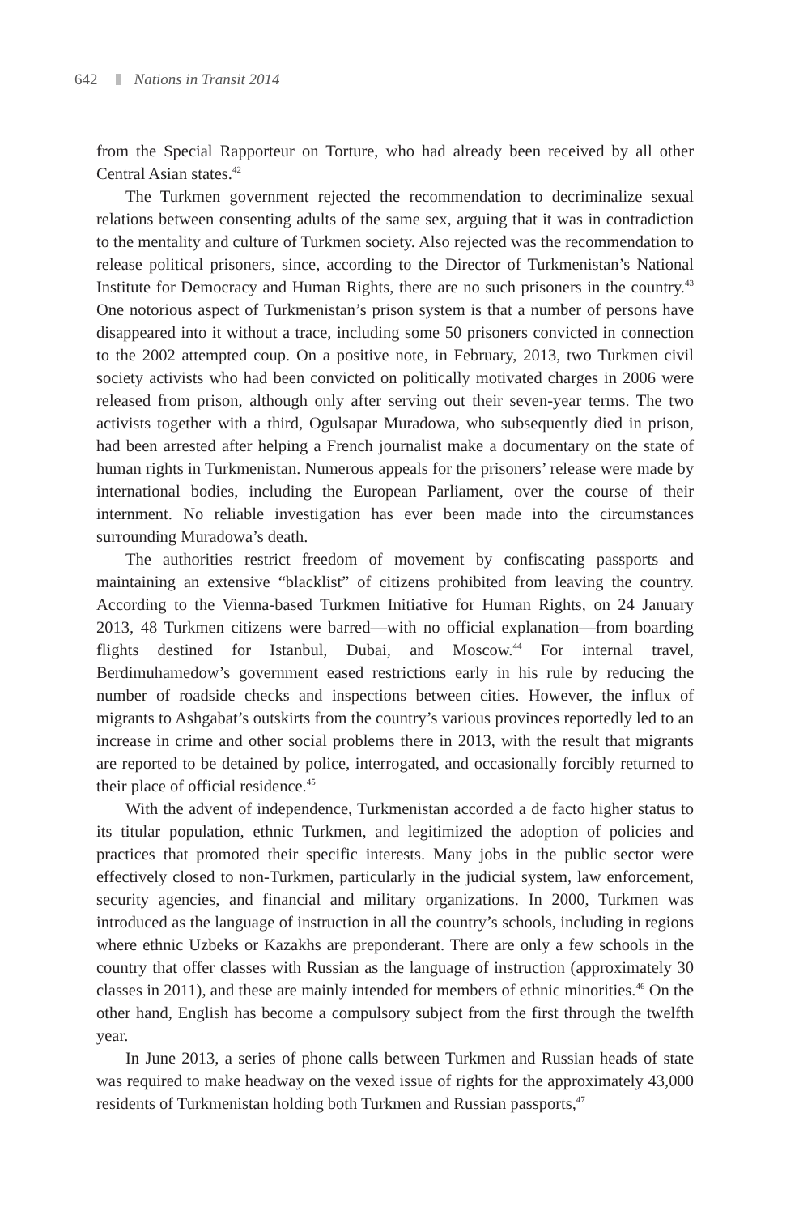642 Nations in Transit 2014
from the Special Rapporteur on Torture, who had already been received by all other Central Asian states.<sup>42</sup>
The Turkmen government rejected the recommendation to decriminalize sexual relations between consenting adults of the same sex, arguing that it was in contradiction to the mentality and culture of Turkmen society. Also rejected was the recommendation to release political prisoners, since, according to the Director of Turkmenistan’s National Institute for Democracy and Human Rights, there are no such prisoners in the country.<sup>43</sup> One notorious aspect of Turkmenistan’s prison system is that a number of persons have disappeared into it without a trace, including some 50 prisoners convicted in connection to the 2002 attempted coup. On a positive note, in February, 2013, two Turkmen civil society activists who had been convicted on politically motivated charges in 2006 were released from prison, although only after serving out their seven-year terms. The two activists together with a third, Ogulsapar Muradowa, who subsequently died in prison, had been arrested after helping a French journalist make a documentary on the state of human rights in Turkmenistan. Numerous appeals for the prisoners’ release were made by international bodies, including the European Parliament, over the course of their internment. No reliable investigation has ever been made into the circumstances surrounding Muradowa’s death.
The authorities restrict freedom of movement by confiscating passports and maintaining an extensive “blacklist” of citizens prohibited from leaving the country. According to the Vienna-based Turkmen Initiative for Human Rights, on 24 January 2013, 48 Turkmen citizens were barred—with no official explanation—from boarding flights destined for Istanbul, Dubai, and Moscow.<sup>44</sup> For internal travel, Berdimuhamedow’s government eased restrictions early in his rule by reducing the number of roadside checks and inspections between cities. However, the influx of migrants to Ashgabat’s outskirts from the country’s various provinces reportedly led to an increase in crime and other social problems there in 2013, with the result that migrants are reported to be detained by police, interrogated, and occasionally forcibly returned to their place of official residence.<sup>45</sup>
With the advent of independence, Turkmenistan accorded a de facto higher status to its titular population, ethnic Turkmen, and legitimized the adoption of policies and practices that promoted their specific interests. Many jobs in the public sector were effectively closed to non-Turkmen, particularly in the judicial system, law enforcement, security agencies, and financial and military organizations. In 2000, Turkmen was introduced as the language of instruction in all the country’s schools, including in regions where ethnic Uzbeks or Kazakhs are preponderant. There are only a few schools in the country that offer classes with Russian as the language of instruction (approximately 30 classes in 2011), and these are mainly intended for members of ethnic minorities.<sup>46</sup> On the other hand, English has become a compulsory subject from the first through the twelfth year.
In June 2013, a series of phone calls between Turkmen and Russian heads of state was required to make headway on the vexed issue of rights for the approximately 43,000 residents of Turkmenistan holding both Turkmen and Russian passports,<sup>47</sup>